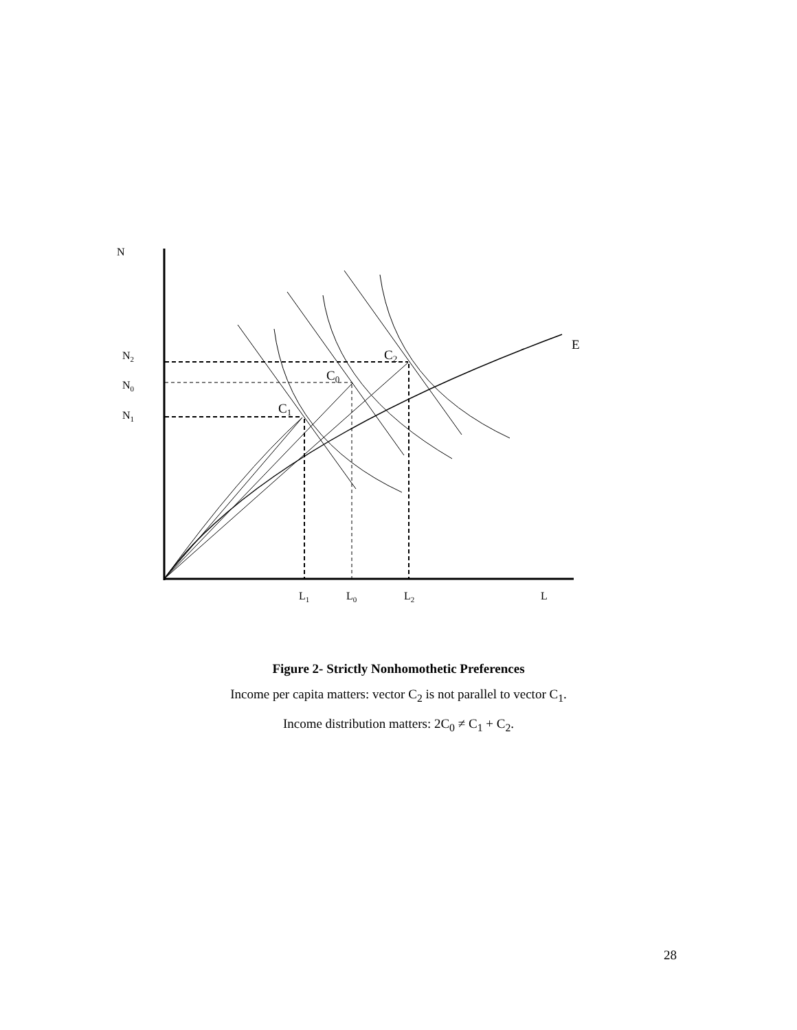N
E
N2
N0
N1
L1
L0
L2
L
C2
C0
C1
Figure 2- Strictly Nonhomothetic Preferences
Income per capita matters: vector C<sub>2</sub> is not parallel to vector C<sub>1</sub>.
Income distribution matters: 2C<sub>0</sub> ≠ C<sub>1</sub> + C<sub>2</sub>.
28